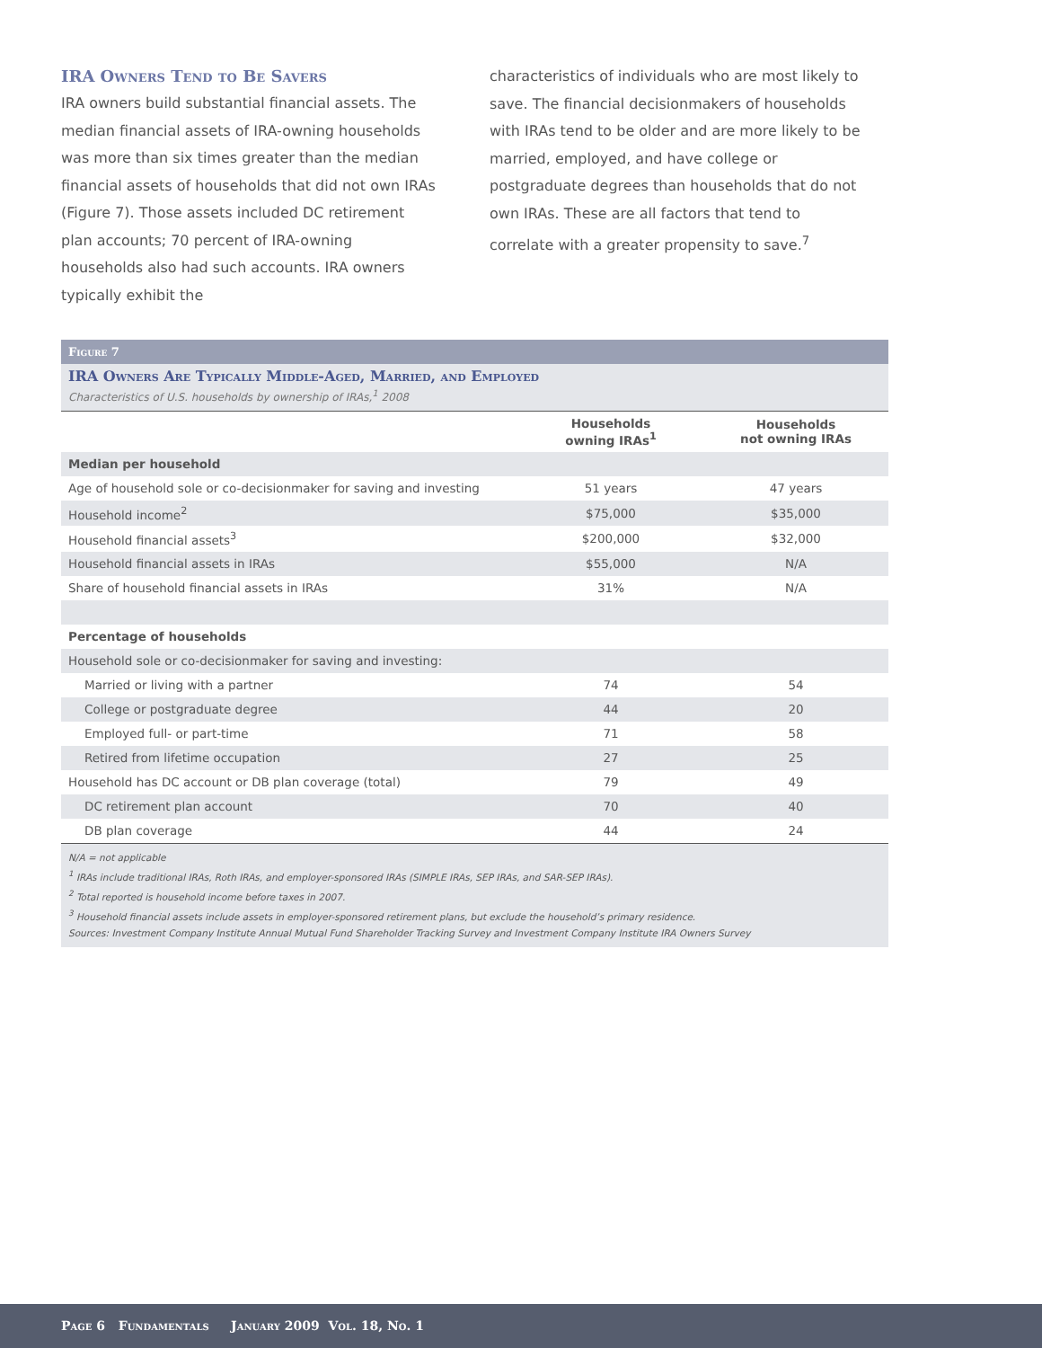IRA Owners Tend to Be Savers
IRA owners build substantial financial assets. The median financial assets of IRA-owning households was more than six times greater than the median financial assets of households that did not own IRAs (Figure 7). Those assets included DC retirement plan accounts; 70 percent of IRA-owning households also had such accounts. IRA owners typically exhibit the
characteristics of individuals who are most likely to save. The financial decisionmakers of households with IRAs tend to be older and are more likely to be married, employed, and have college or postgraduate degrees than households that do not own IRAs. These are all factors that tend to correlate with a greater propensity to save.<sup>7</sup>
Figure 7
IRA Owners Are Typically Middle-Aged, Married, and Employed
Characteristics of U.S. households by ownership of IRAs,<sup>1</sup> 2008
| | Households owning IRAs<sup>1</sup> | Households not owning IRAs |
| --- | --- | --- |
| Median per household | | |
| Age of household sole or co-decisionmaker for saving and investing | 51 years | 47 years |
| Household income<sup>2</sup> | $75,000 | $35,000 |
| Household financial assets<sup>3</sup> | $200,000 | $32,000 |
| Household financial assets in IRAs | $55,000 | N/A |
| Share of household financial assets in IRAs | 31% | N/A |
| Percentage of households | | |
| Household sole or co-decisionmaker for saving and investing: | | |
| Married or living with a partner | 74 | 54 |
| College or postgraduate degree | 44 | 20 |
| Employed full- or part-time | 71 | 58 |
| Retired from lifetime occupation | 27 | 25 |
| Household has DC account or DB plan coverage (total) | 79 | 49 |
| DC retirement plan account | 70 | 40 |
| DB plan coverage | 44 | 24 |
N/A = not applicable
<sup>1</sup> IRAs include traditional IRAs, Roth IRAs, and employer-sponsored IRAs (SIMPLE IRAs, SEP IRAs, and SAR-SEP IRAs).
<sup>2</sup> Total reported is household income before taxes in 2007.
<sup>3</sup> Household financial assets include assets in employer-sponsored retirement plans, but exclude the household’s primary residence.
Sources: Investment Company Institute Annual Mutual Fund Shareholder Tracking Survey and Investment Company Institute IRA Owners Survey
Page 6 Fundamentals January 2009 Vol. 18, No. 1